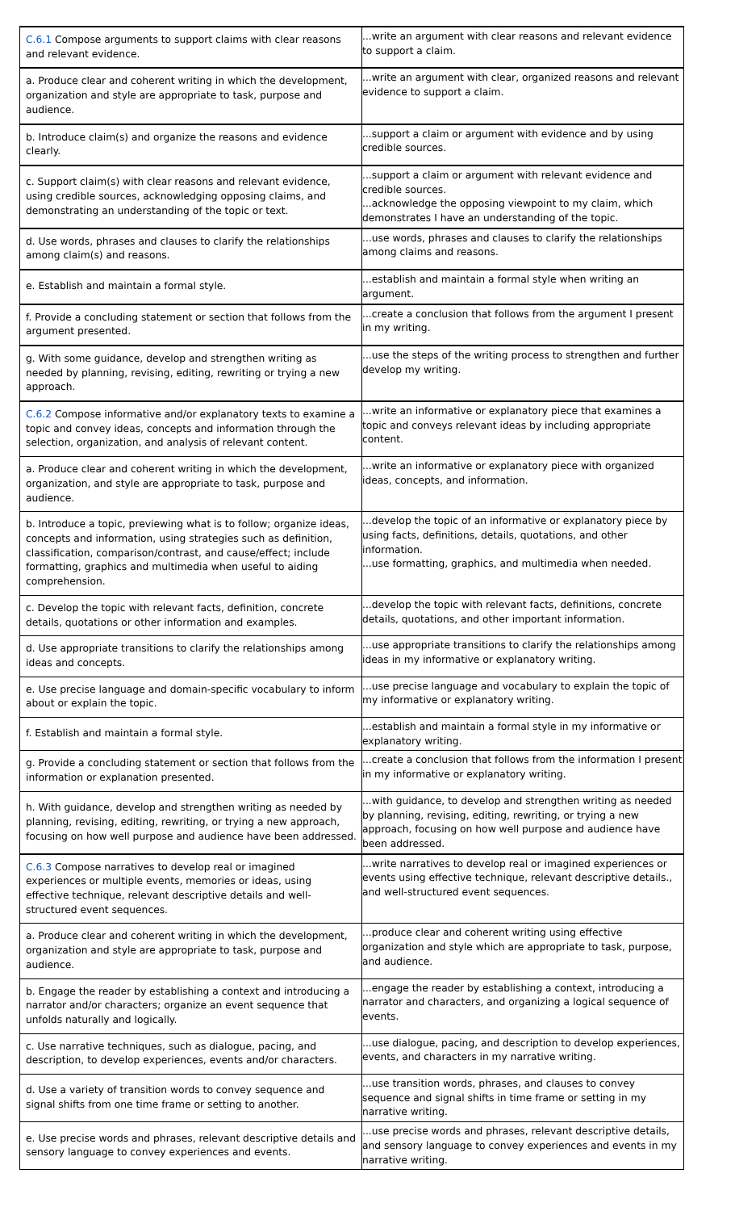| C.6.1 Compose arguments to support claims with clear reasons and relevant evidence. | ...write an argument with clear reasons and relevant evidence to support a claim. |
| a. Produce clear and coherent writing in which the development, organization and style are appropriate to task, purpose and audience. | ...write an argument with clear, organized reasons and relevant evidence to support a claim. |
| b. Introduce claim(s) and organize the reasons and evidence clearly. | ...support a claim or argument with evidence and by using credible sources. |
| c. Support claim(s) with clear reasons and relevant evidence, using credible sources, acknowledging opposing claims, and demonstrating an understanding of the topic or text. | ...support a claim or argument with relevant evidence and credible sources. ...acknowledge the opposing viewpoint to my claim, which demonstrates I have an understanding of the topic. |
| d. Use words, phrases and clauses to clarify the relationships among claim(s) and reasons. | ...use words, phrases and clauses to clarify the relationships among claims and reasons. |
| e. Establish and maintain a formal style. | ...establish and maintain a formal style when writing an argument. |
| f. Provide a concluding statement or section that follows from the argument presented. | ...create a conclusion that follows from the argument I present in my writing. |
| g. With some guidance, develop and strengthen writing as needed by planning, revising, editing, rewriting or trying a new approach. | ...use the steps of the writing process to strengthen and further develop my writing. |
| C.6.2 Compose informative and/or explanatory texts to examine a topic and convey ideas, concepts and information through the selection, organization, and analysis of relevant content. | ...write an informative or explanatory piece that examines a topic and conveys relevant ideas by including appropriate content. |
| a. Produce clear and coherent writing in which the development, organization, and style are appropriate to task, purpose and audience. | ...write an informative or explanatory piece with organized ideas, concepts, and information. |
| b. Introduce a topic, previewing what is to follow; organize ideas, concepts and information, using strategies such as definition, classification, comparison/contrast, and cause/effect; include formatting, graphics and multimedia when useful to aiding comprehension. | ...develop the topic of an informative or explanatory piece by using facts, definitions, details, quotations, and other information. ...use formatting, graphics, and multimedia when needed. |
| c. Develop the topic with relevant facts, definition, concrete details, quotations or other information and examples. | ...develop the topic with relevant facts, definitions, concrete details, quotations, and other important information. |
| d. Use appropriate transitions to clarify the relationships among ideas and concepts. | ...use appropriate transitions to clarify the relationships among ideas in my informative or explanatory writing. |
| e. Use precise language and domain-specific vocabulary to inform about or explain the topic. | ...use precise language and vocabulary to explain the topic of my informative or explanatory writing. |
| f. Establish and maintain a formal style. | ...establish and maintain a formal style in my informative or explanatory writing. |
| g. Provide a concluding statement or section that follows from the information or explanation presented. | ...create a conclusion that follows from the information I present in my informative or explanatory writing. |
| h. With guidance, develop and strengthen writing as needed by planning, revising, editing, rewriting, or trying a new approach, focusing on how well purpose and audience have been addressed. | ...with guidance, to develop and strengthen writing as needed by planning, revising, editing, rewriting, or trying a new approach, focusing on how well purpose and audience have been addressed. |
| C.6.3 Compose narratives to develop real or imagined experiences or multiple events, memories or ideas, using effective technique, relevant descriptive details and well-structured event sequences. | ...write narratives to develop real or imagined experiences or events using effective technique, relevant descriptive details., and well-structured event sequences. |
| a. Produce clear and coherent writing in which the development, organization and style are appropriate to task, purpose and audience. | ...produce clear and coherent writing using effective organization and style which are appropriate to task, purpose, and audience. |
| b. Engage the reader by establishing a context and introducing a narrator and/or characters; organize an event sequence that unfolds naturally and logically. | ...engage the reader by establishing a context, introducing a narrator and characters, and organizing a logical sequence of events. |
| c. Use narrative techniques, such as dialogue, pacing, and description, to develop experiences, events and/or characters. | ...use dialogue, pacing, and description to develop experiences, events, and characters in my narrative writing. |
| d. Use a variety of transition words to convey sequence and signal shifts from one time frame or setting to another. | ...use transition words, phrases, and clauses to convey sequence and signal shifts in time frame or setting in my narrative writing. |
| e. Use precise words and phrases, relevant descriptive details and sensory language to convey experiences and events. | ...use precise words and phrases, relevant descriptive details, and sensory language to convey experiences and events in my narrative writing. |